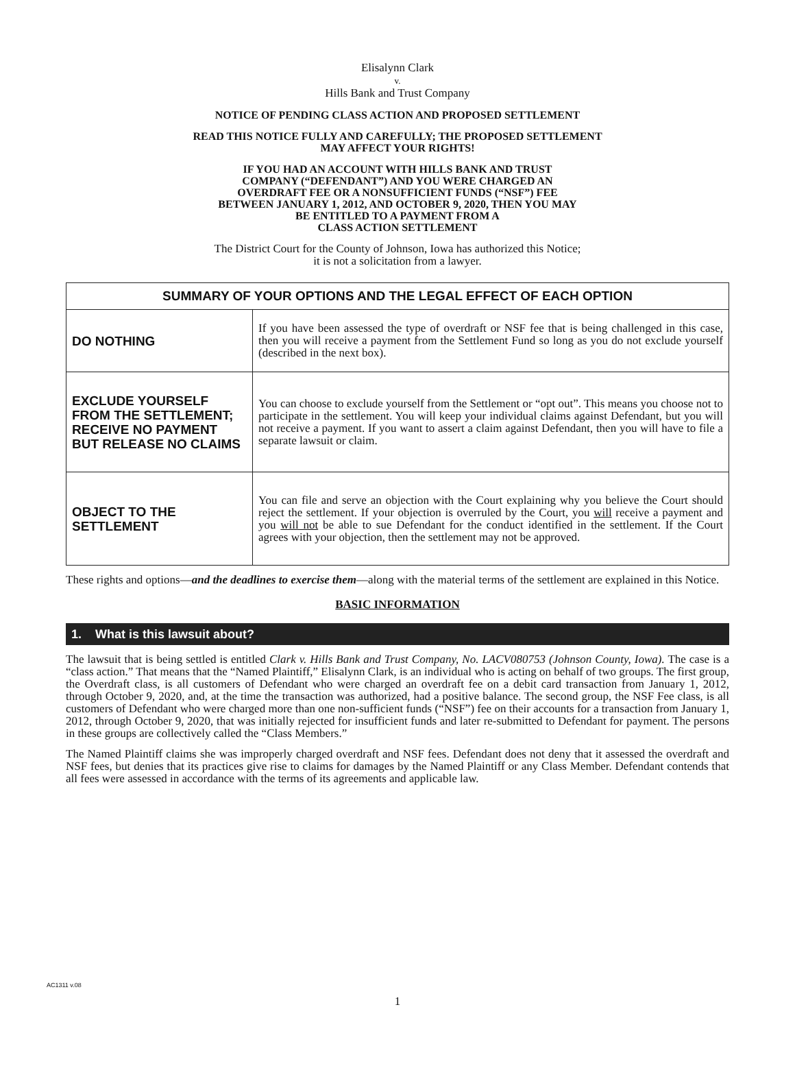Elisalynn Clark
v.
Hills Bank and Trust Company
NOTICE OF PENDING CLASS ACTION AND PROPOSED SETTLEMENT
READ THIS NOTICE FULLY AND CAREFULLY; THE PROPOSED SETTLEMENT
MAY AFFECT YOUR RIGHTS!
IF YOU HAD AN ACCOUNT WITH HILLS BANK AND TRUST
COMPANY (“DEFENDANT”) AND YOU WERE CHARGED AN
OVERDRAFT FEE OR A NONSUFFICIENT FUNDS (“NSF”) FEE
BETWEEN JANUARY 1, 2012, AND OCTOBER 9, 2020, THEN YOU MAY
BE ENTITLED TO A PAYMENT FROM A
CLASS ACTION SETTLEMENT
The District Court for the County of Johnson, Iowa has authorized this Notice;
it is not a solicitation from a lawyer.
| SUMMARY OF YOUR OPTIONS AND THE LEGAL EFFECT OF EACH OPTION | |
| --- | --- |
| DO NOTHING | If you have been assessed the type of overdraft or NSF fee that is being challenged in this case, then you will receive a payment from the Settlement Fund so long as you do not exclude yourself (described in the next box). |
| EXCLUDE YOURSELF FROM THE SETTLEMENT; RECEIVE NO PAYMENT BUT RELEASE NO CLAIMS | You can choose to exclude yourself from the Settlement or “opt out”. This means you choose not to participate in the settlement. You will keep your individual claims against Defendant, but you will not receive a payment. If you want to assert a claim against Defendant, then you will have to file a separate lawsuit or claim. |
| OBJECT TO THE SETTLEMENT | You can file and serve an objection with the Court explaining why you believe the Court should reject the settlement. If your objection is overruled by the Court, you will receive a payment and you will not be able to sue Defendant for the conduct identified in the settlement. If the Court agrees with your objection, then the settlement may not be approved. |
These rights and options—and the deadlines to exercise them—along with the material terms of the settlement are explained in this Notice.
BASIC INFORMATION
1. What is this lawsuit about?
The lawsuit that is being settled is entitled Clark v. Hills Bank and Trust Company, No. LACV080753 (Johnson County, Iowa). The case is a “class action.” That means that the “Named Plaintiff,” Elisalynn Clark, is an individual who is acting on behalf of two groups. The first group, the Overdraft class, is all customers of Defendant who were charged an overdraft fee on a debit card transaction from January 1, 2012, through October 9, 2020, and, at the time the transaction was authorized, had a positive balance. The second group, the NSF Fee class, is all customers of Defendant who were charged more than one non-sufficient funds (“NSF”) fee on their accounts for a transaction from January 1, 2012, through October 9, 2020, that was initially rejected for insufficient funds and later re-submitted to Defendant for payment. The persons in these groups are collectively called the “Class Members.”
The Named Plaintiff claims she was improperly charged overdraft and NSF fees. Defendant does not deny that it assessed the overdraft and NSF fees, but denies that its practices give rise to claims for damages by the Named Plaintiff or any Class Member. Defendant contends that all fees were assessed in accordance with the terms of its agreements and applicable law.
AC1311 v.08
1